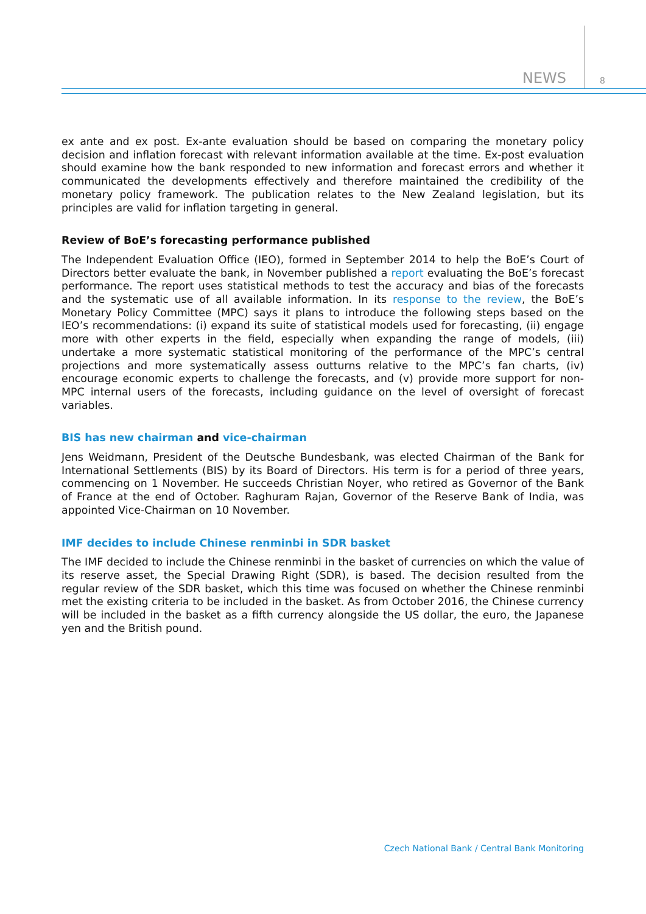NEWS 8
ex ante and ex post. Ex-ante evaluation should be based on comparing the monetary policy decision and inflation forecast with relevant information available at the time. Ex-post evaluation should examine how the bank responded to new information and forecast errors and whether it communicated the developments effectively and therefore maintained the credibility of the monetary policy framework. The publication relates to the New Zealand legislation, but its principles are valid for inflation targeting in general.
Review of BoE’s forecasting performance published
The Independent Evaluation Office (IEO), formed in September 2014 to help the BoE’s Court of Directors better evaluate the bank, in November published a report evaluating the BoE’s forecast performance. The report uses statistical methods to test the accuracy and bias of the forecasts and the systematic use of all available information. In its response to the review, the BoE’s Monetary Policy Committee (MPC) says it plans to introduce the following steps based on the IEO’s recommendations: (i) expand its suite of statistical models used for forecasting, (ii) engage more with other experts in the field, especially when expanding the range of models, (iii) undertake a more systematic statistical monitoring of the performance of the MPC’s central projections and more systematically assess outturns relative to the MPC’s fan charts, (iv) encourage economic experts to challenge the forecasts, and (v) provide more support for non-MPC internal users of the forecasts, including guidance on the level of oversight of forecast variables.
BIS has new chairman and vice-chairman
Jens Weidmann, President of the Deutsche Bundesbank, was elected Chairman of the Bank for International Settlements (BIS) by its Board of Directors. His term is for a period of three years, commencing on 1 November. He succeeds Christian Noyer, who retired as Governor of the Bank of France at the end of October. Raghuram Rajan, Governor of the Reserve Bank of India, was appointed Vice-Chairman on 10 November.
IMF decides to include Chinese renminbi in SDR basket
The IMF decided to include the Chinese renminbi in the basket of currencies on which the value of its reserve asset, the Special Drawing Right (SDR), is based. The decision resulted from the regular review of the SDR basket, which this time was focused on whether the Chinese renminbi met the existing criteria to be included in the basket. As from October 2016, the Chinese currency will be included in the basket as a fifth currency alongside the US dollar, the euro, the Japanese yen and the British pound.
Czech National Bank / Central Bank Monitoring